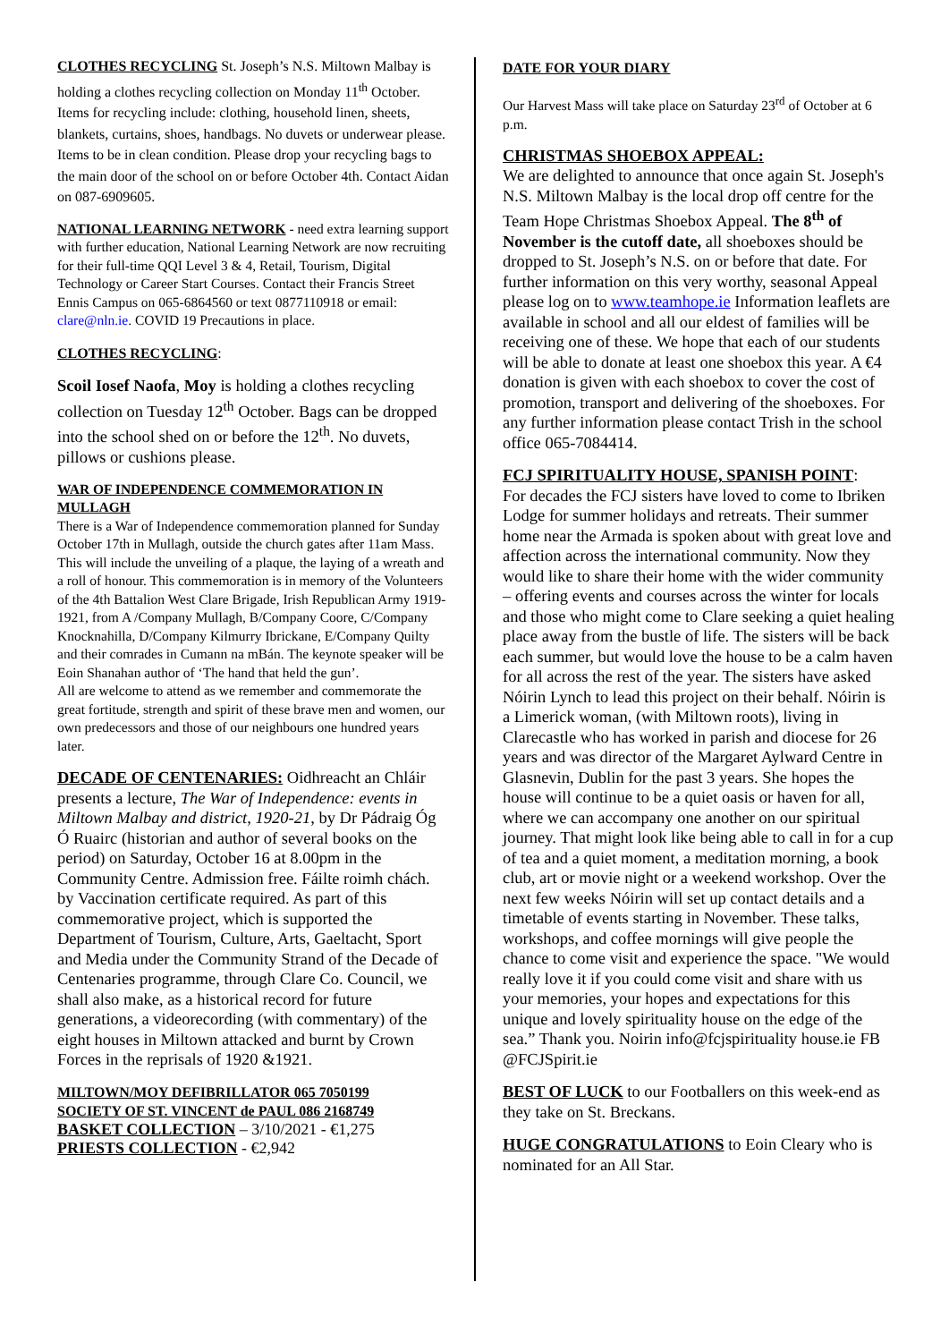CLOTHES RECYCLING St. Joseph’s N.S. Miltown Malbay is holding a clothes recycling collection on Monday 11<sup>th</sup> October. Items for recycling include: clothing, household linen, sheets, blankets, curtains, shoes, handbags. No duvets or underwear please. Items to be in clean condition. Please drop your recycling bags to the main door of the school on or before October 4th. Contact Aidan on 087-6909605.
NATIONAL LEARNING NETWORK - need extra learning support with further education, National Learning Network are now recruiting for their full-time QQI Level 3 & 4, Retail, Tourism, Digital Technology or Career Start Courses. Contact their Francis Street Ennis Campus on 065-6864560 or text 0877110918 or email: clare@nln.ie. COVID 19 Precautions in place.
CLOTHES RECYCLING:
Scoil Iosef Naofa, Moy is holding a clothes recycling collection on Tuesday 12<sup>th</sup> October. Bags can be dropped into the school shed on or before the 12<sup>th</sup>. No duvets, pillows or cushions please.
WAR OF INDEPENDENCE COMMEMORATION IN MULLAGH
There is a War of Independence commemoration planned for Sunday October 17th in Mullagh, outside the church gates after 11am Mass. This will include the unveiling of a plaque, the laying of a wreath and a roll of honour. This commemoration is in memory of the Volunteers of the 4th Battalion West Clare Brigade, Irish Republican Army 1919-1921, from A /Company Mullagh, B/Company Coore, C/Company Knocknahilla, D/Company Kilmurry Ibrickane, E/Company Quilty and their comrades in Cumann na mBán. The keynote speaker will be Eoin Shanahan author of ‘The hand that held the gun’.
All are welcome to attend as we remember and commemorate the great fortitude, strength and spirit of these brave men and women, our own predecessors and those of our neighbours one hundred years later.
DECADE OF CENTENARIES: Oidhreacht an Chláir presents a lecture, The War of Independence: events in Miltown Malbay and district, 1920-21, by Dr Pádraig Óg Ó Ruairc (historian and author of several books on the period) on Saturday, October 16 at 8.00pm in the Community Centre. Admission free. Fáilte roimh chách. by Vaccination certificate required. As part of this commemorative project, which is supported the Department of Tourism, Culture, Arts, Gaeltacht, Sport and Media under the Community Strand of the Decade of Centenaries programme, through Clare Co. Council, we shall also make, as a historical record for future generations, a videorecording (with commentary) of the eight houses in Miltown attacked and burnt by Crown Forces in the reprisals of 1920 &1921.
MILTOWN/MOY DEFIBRILLATOR 065 7050199
SOCIETY OF ST. VINCENT de PAUL 086 2168749
BASKET COLLECTION – 3/10/2021 - €1,275
PRIESTS COLLECTION - €2,942
DATE FOR YOUR DIARY
Our Harvest Mass will take place on Saturday 23<sup>rd</sup> of October at 6 p.m.
CHRISTMAS SHOEBOX APPEAL:
We are delighted to announce that once again St. Joseph's N.S. Miltown Malbay is the local drop off centre for the Team Hope Christmas Shoebox Appeal. The 8<sup>th</sup> of November is the cutoff date, all shoeboxes should be dropped to St. Joseph’s N.S. on or before that date. For further information on this very worthy, seasonal Appeal please log on to www.teamhope.ie Information leaflets are available in school and all our eldest of families will be receiving one of these. We hope that each of our students will be able to donate at least one shoebox this year. A €4 donation is given with each shoebox to cover the cost of promotion, transport and delivering of the shoeboxes. For any further information please contact Trish in the school office 065-7084414.
FCJ SPIRITUALITY HOUSE, SPANISH POINT:
For decades the FCJ sisters have loved to come to Ibriken Lodge for summer holidays and retreats. Their summer home near the Armada is spoken about with great love and affection across the international community. Now they would like to share their home with the wider community – offering events and courses across the winter for locals and those who might come to Clare seeking a quiet healing place away from the bustle of life. The sisters will be back each summer, but would love the house to be a calm haven for all across the rest of the year. The sisters have asked Nóirin Lynch to lead this project on their behalf. Nóirin is a Limerick woman, (with Miltown roots), living in Clarecastle who has worked in parish and diocese for 26 years and was director of the Margaret Aylward Centre in Glasnevin, Dublin for the past 3 years. She hopes the house will continue to be a quiet oasis or haven for all, where we can accompany one another on our spiritual journey. That might look like being able to call in for a cup of tea and a quiet moment, a meditation morning, a book club, art or movie night or a weekend workshop. Over the next few weeks Nóirin will set up contact details and a timetable of events starting in November. These talks, workshops, and coffee mornings will give people the chance to come visit and experience the space. "We would really love it if you could come visit and share with us your memories, your hopes and expectations for this unique and lovely spirituality house on the edge of the sea.” Thank you. Noirin info@fcjspirituality house.ie FB @FCJSpirit.ie
BEST OF LUCK to our Footballers on this week-end as they take on St. Breckans.
HUGE CONGRATULATIONS to Eoin Cleary who is nominated for an All Star.